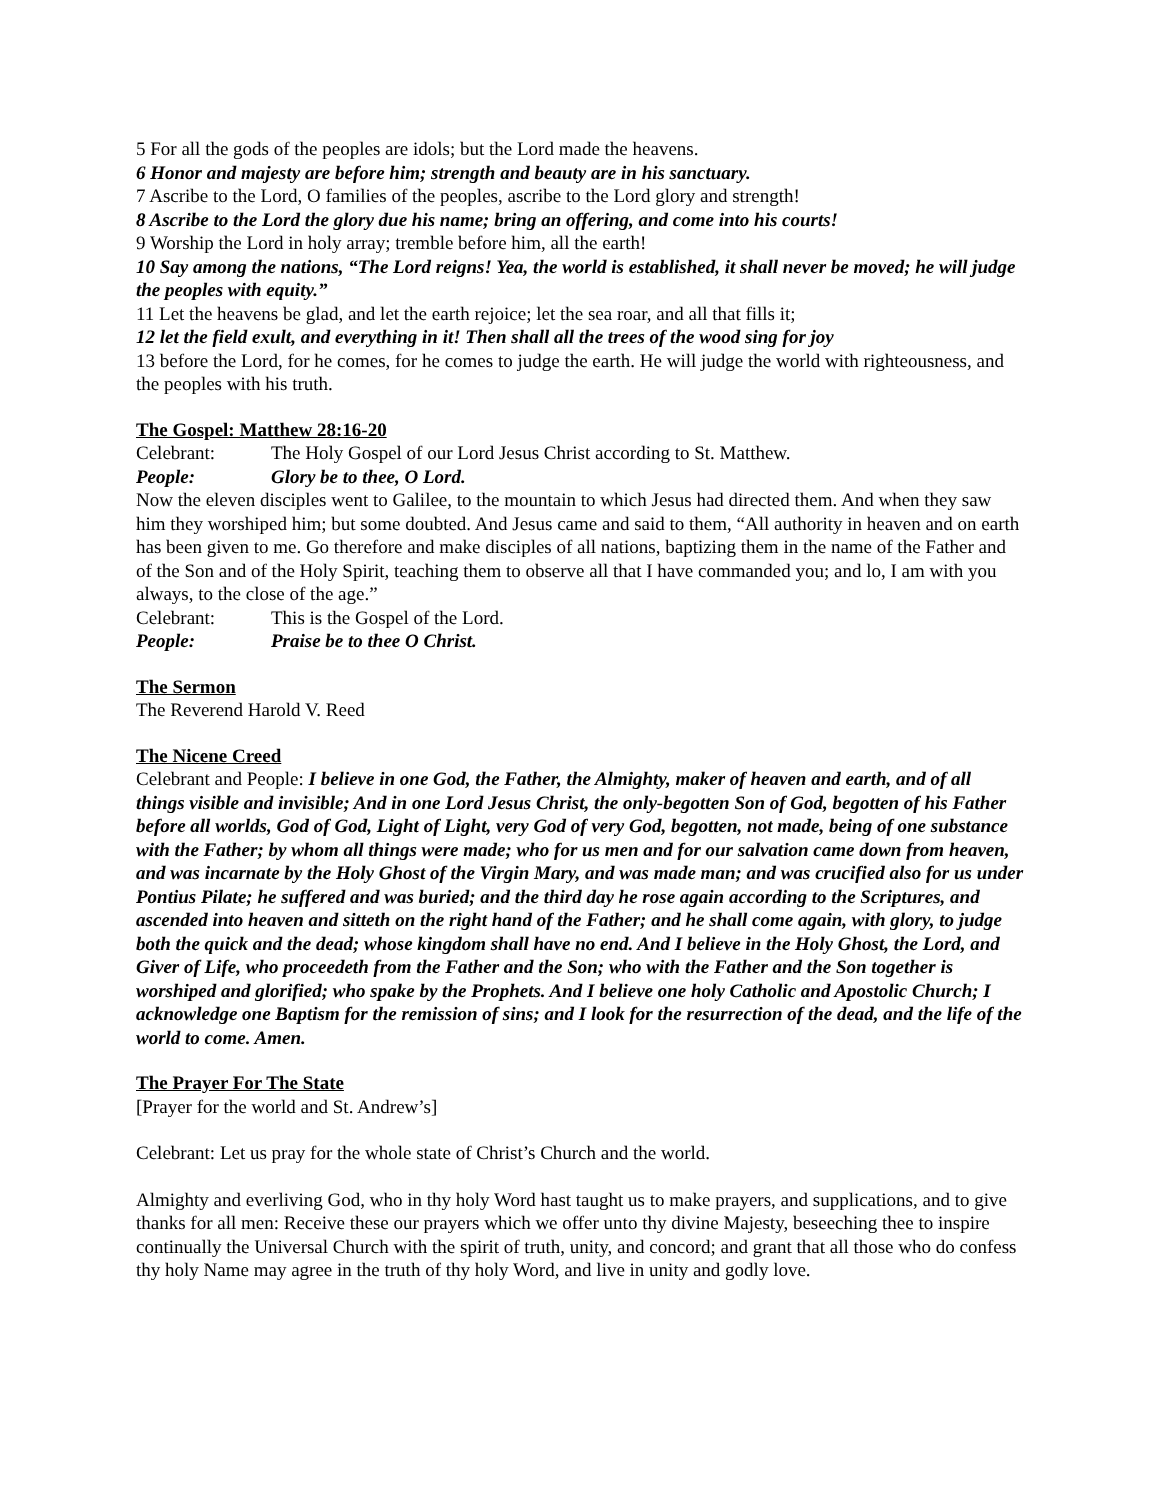5 For all the gods of the peoples are idols; but the Lord made the heavens.
6 Honor and majesty are before him; strength and beauty are in his sanctuary.
7 Ascribe to the Lord, O families of the peoples, ascribe to the Lord glory and strength!
8 Ascribe to the Lord the glory due his name; bring an offering, and come into his courts!
9 Worship the Lord in holy array; tremble before him, all the earth!
10 Say among the nations, “The Lord reigns! Yea, the world is established, it shall never be moved; he will judge the peoples with equity.”
11 Let the heavens be glad, and let the earth rejoice; let the sea roar, and all that fills it;
12 let the field exult, and everything in it! Then shall all the trees of the wood sing for joy
13 before the Lord, for he comes, for he comes to judge the earth. He will judge the world with righteousness, and the peoples with his truth.
The Gospel: Matthew 28:16-20
Celebrant: The Holy Gospel of our Lord Jesus Christ according to St. Matthew.
People: Glory be to thee, O Lord.
Now the eleven disciples went to Galilee, to the mountain to which Jesus had directed them. And when they saw him they worshiped him; but some doubted. And Jesus came and said to them, “All authority in heaven and on earth has been given to me. Go therefore and make disciples of all nations, baptizing them in the name of the Father and of the Son and of the Holy Spirit, teaching them to observe all that I have commanded you; and lo, I am with you always, to the close of the age.”
Celebrant: This is the Gospel of the Lord.
People: Praise be to thee O Christ.
The Sermon
The Reverend Harold V. Reed
The Nicene Creed
Celebrant and People: I believe in one God, the Father, the Almighty, maker of heaven and earth, and of all things visible and invisible; And in one Lord Jesus Christ, the only-begotten Son of God, begotten of his Father before all worlds, God of God, Light of Light, very God of very God, begotten, not made, being of one substance with the Father; by whom all things were made; who for us men and for our salvation came down from heaven, and was incarnate by the Holy Ghost of the Virgin Mary, and was made man; and was crucified also for us under Pontius Pilate; he suffered and was buried; and the third day he rose again according to the Scriptures, and ascended into heaven and sitteth on the right hand of the Father; and he shall come again, with glory, to judge both the quick and the dead; whose kingdom shall have no end. And I believe in the Holy Ghost, the Lord, and Giver of Life, who proceedeth from the Father and the Son; who with the Father and the Son together is worshiped and glorified; who spake by the Prophets. And I believe one holy Catholic and Apostolic Church; I acknowledge one Baptism for the remission of sins; and I look for the resurrection of the dead, and the life of the world to come. Amen.
The Prayer For The State
[Prayer for the world and St. Andrew’s]
Celebrant: Let us pray for the whole state of Christ’s Church and the world.
Almighty and everliving God, who in thy holy Word hast taught us to make prayers, and supplications, and to give thanks for all men: Receive these our prayers which we offer unto thy divine Majesty, beseeching thee to inspire continually the Universal Church with the spirit of truth, unity, and concord; and grant that all those who do confess thy holy Name may agree in the truth of thy holy Word, and live in unity and godly love.